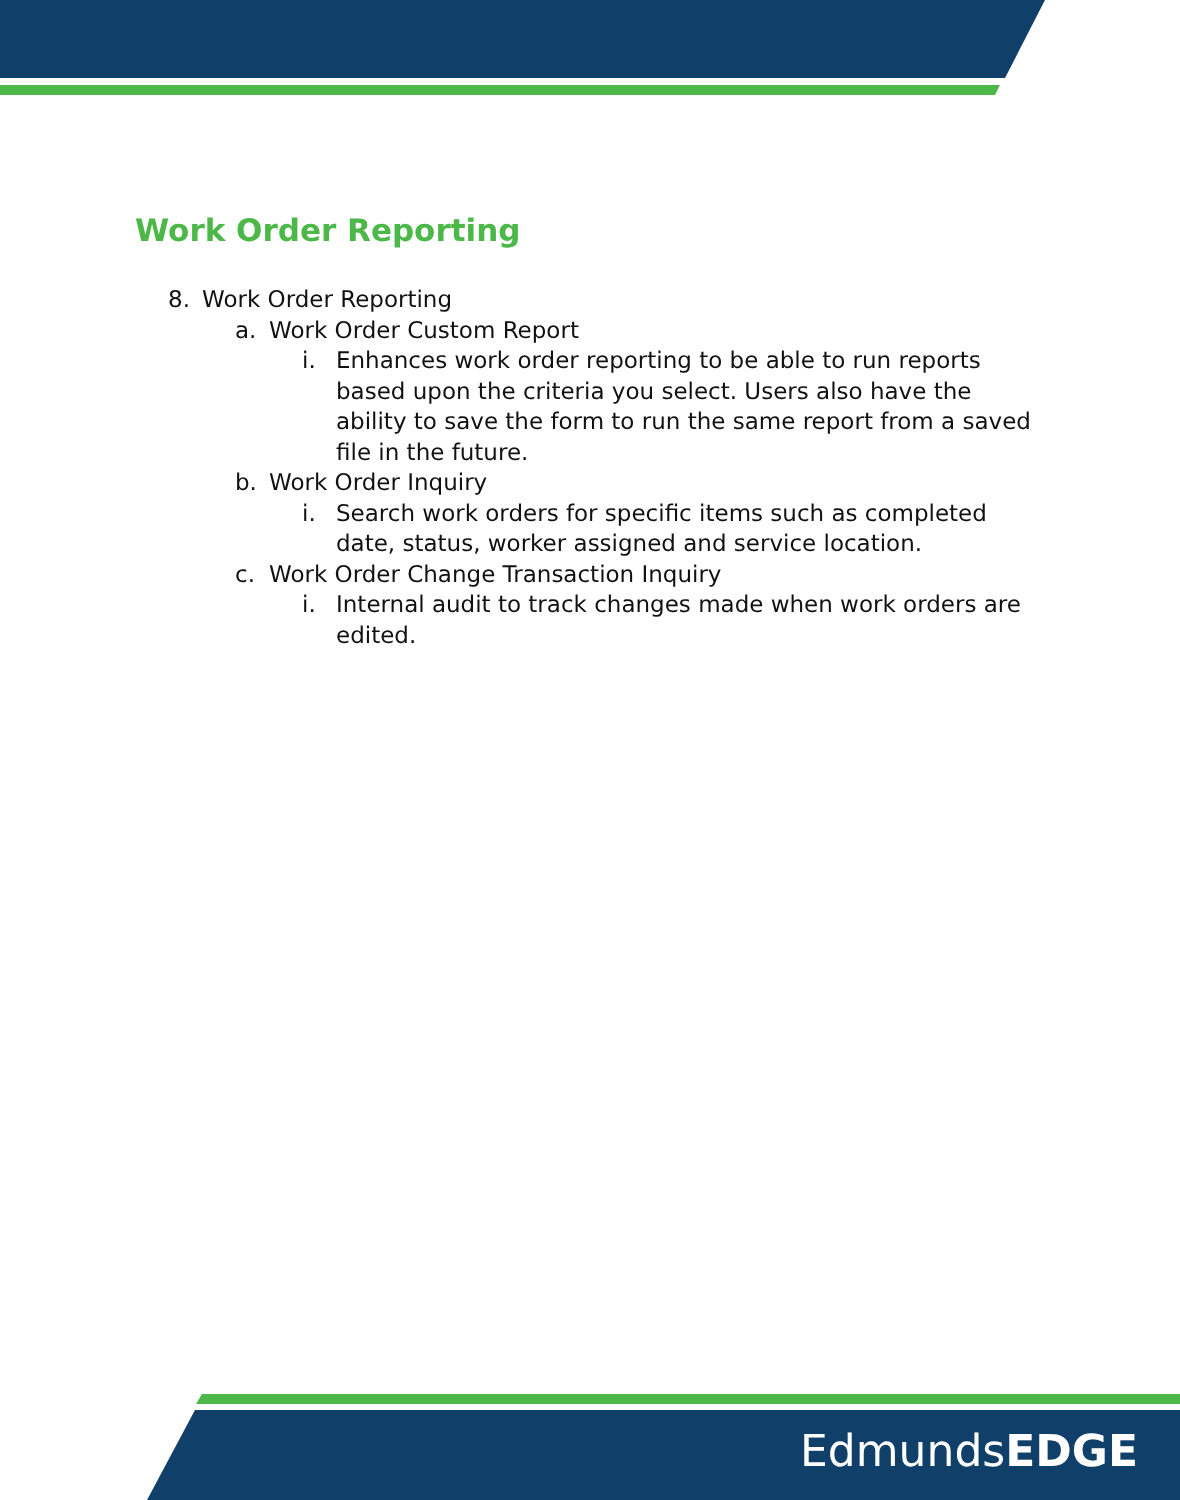Work Order Reporting
8. Work Order Reporting
a. Work Order Custom Report
i. Enhances work order reporting to be able to run reports based upon the criteria you select. Users also have the ability to save the form to run the same report from a saved file in the future.
b. Work Order Inquiry
i. Search work orders for specific items such as completed date, status, worker assigned and service location.
c. Work Order Change Transaction Inquiry
i. Internal audit to track changes made when work orders are edited.
EdmundsEDGE